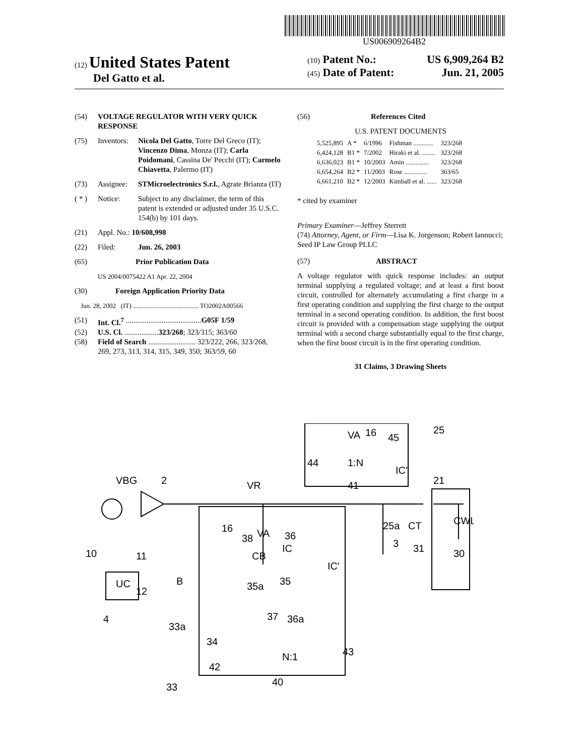US006909264B2
(12) United States Patent
Del Gatto et al.
(10) Patent No.: US 6,909,264 B2
(45) Date of Patent: Jun. 21, 2005
(54) VOLTAGE REGULATOR WITH VERY QUICK RESPONSE
(75) Inventors: Nicola Del Gatto, Torre Del Greco (IT); Vincenzo Dima, Monza (IT); Carla Poidomani, Cassina De' Pecchi (IT); Carmelo Chiavetta, Palermo (IT)
(73) Assignee: STMicroelectronics S.r.l., Agrate Brianza (IT)
( * ) Notice: Subject to any disclaimer, the term of this patent is extended or adjusted under 35 U.S.C. 154(b) by 101 days.
(21) Appl. No.: 10/608,998
(22) Filed: Jun. 26, 2003
(65) Prior Publication Data
US 2004/0075422 A1 Apr. 22, 2004
(30) Foreign Application Priority Data
Jun. 28, 2002 (IT) ........................................ TO2002A00566
(51) Int. Cl.<sup>7</sup> ........................................ G05F 1/59
(52) U.S. Cl. .................. 323/268; 323/315; 363/60
(58) Field of Search ......................... 323/222, 266, 323/268, 269, 273, 313, 314, 315, 349, 350; 363/59, 60
(56) References Cited
U.S. PATENT DOCUMENTS
| 5,525,895 | A * | 6/1996 | Fishman ............ | 323/268 |
| 6,424,128 | B1 * | 7/2002 | Hiraki et al. ........ | 323/268 |
| 6,636,023 | B1 * | 10/2003 | Amin .............. | 323/268 |
| 6,654,264 | B2 * | 11/2003 | Rose .............. | 363/65 |
| 6,661,210 | B2 * | 12/2003 | Kimball et al. ...... | 323/268 |
* cited by examiner
Primary Examiner—Jeffrey Sterrett
(74) Attorney, Agent, or Firm—Lisa K. Jorgenson; Robert Iannucci; Seed IP Law Group PLLC
(57) ABSTRACT
A voltage regulator with quick response includes: an output terminal supplying a regulated voltage; and at least a first boost circuit, controlled for alternately accumulating a first charge in a first operating condition and supplying the first charge to the output terminal in a second operating condition. In addition, the first boost circuit is provided with a compensation stage supplying the output terminal with a second charge substantially equal to the first charge, when the first boost circuit is in the first operating condition.
31 Claims, 3 Drawing Sheets
VBG
2
VR
UC
10
11
12
16
38
VA
36
IC
CB
35
35a
37
36a
33a
34
43
N:1
42
40
33
B
4
VA
16
45
44
1:N
41
IC"
25
21
25a
CT
3
31
30
CWL
IC'